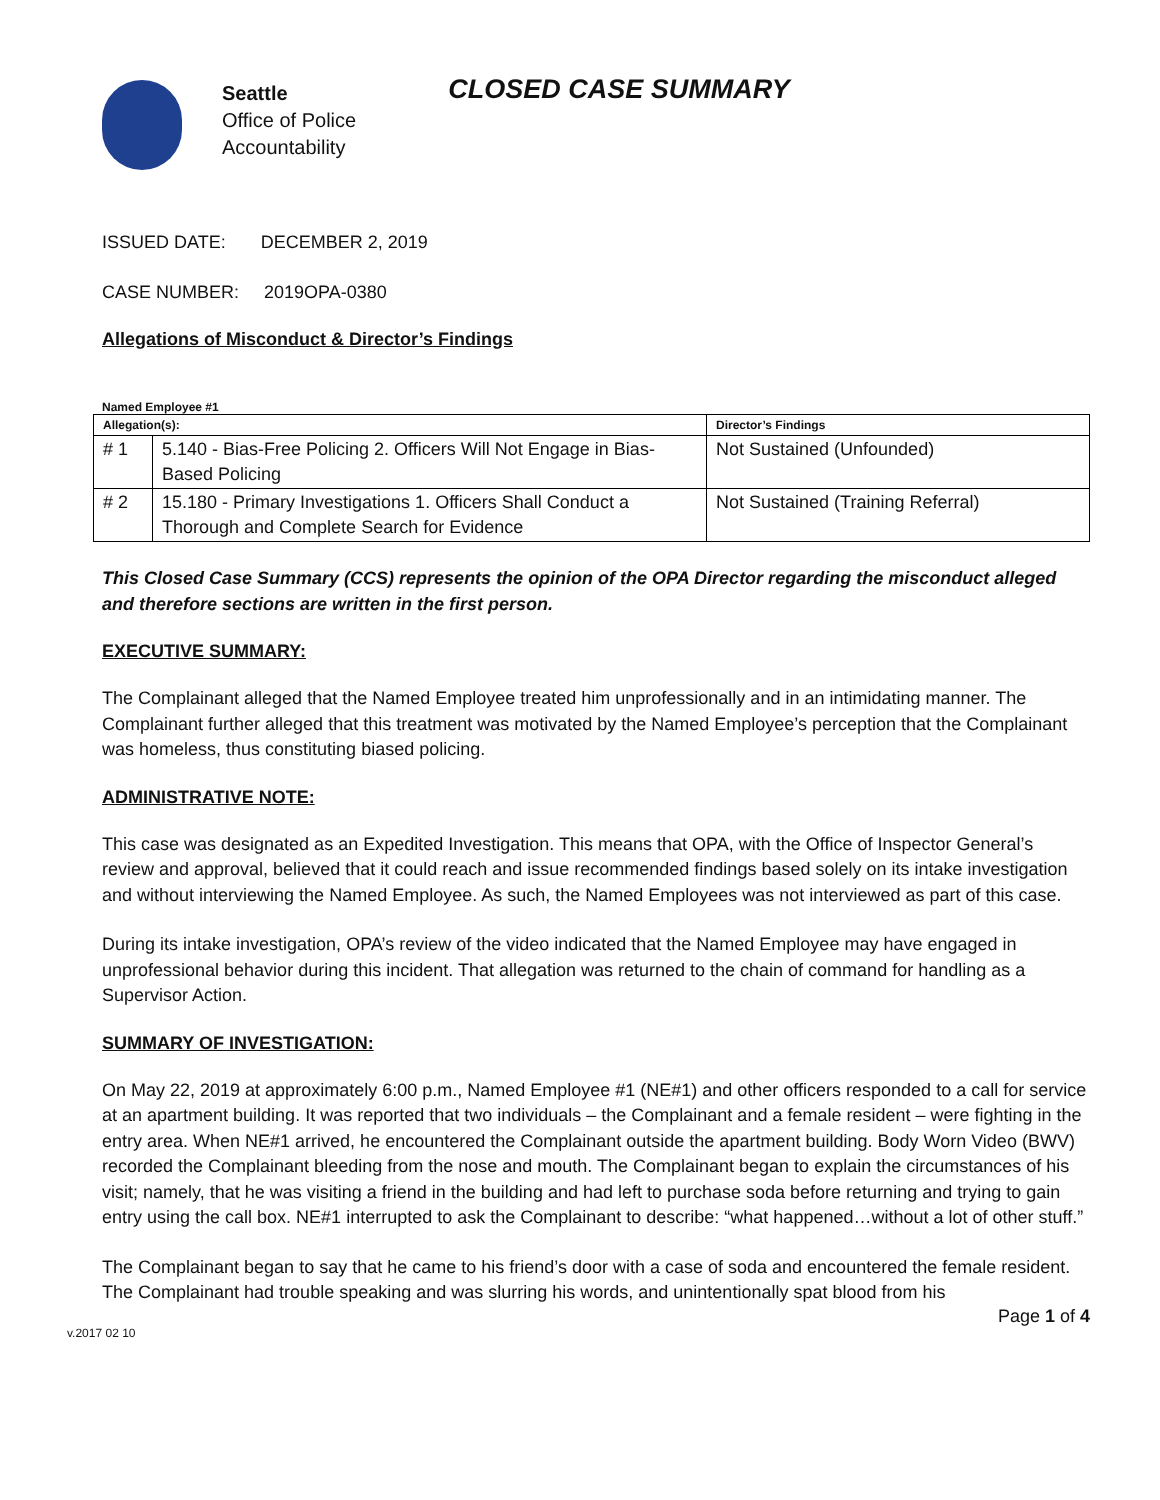Seattle
Office of Police
Accountability
CLOSED CASE SUMMARY
ISSUED DATE: DECEMBER 2, 2019
CASE NUMBER: 2019OPA-0380
Allegations of Misconduct & Director’s Findings
Named Employee #1
| Allegation(s): | | Director’s Findings |
| --- | --- | --- |
| # 1 | 5.140 - Bias-Free Policing 2. Officers Will Not Engage in Bias-Based Policing | Not Sustained (Unfounded) |
| # 2 | 15.180 - Primary Investigations 1. Officers Shall Conduct a Thorough and Complete Search for Evidence | Not Sustained (Training Referral) |
This Closed Case Summary (CCS) represents the opinion of the OPA Director regarding the misconduct alleged and therefore sections are written in the first person.
EXECUTIVE SUMMARY:
The Complainant alleged that the Named Employee treated him unprofessionally and in an intimidating manner. The Complainant further alleged that this treatment was motivated by the Named Employee’s perception that the Complainant was homeless, thus constituting biased policing.
ADMINISTRATIVE NOTE:
This case was designated as an Expedited Investigation. This means that OPA, with the Office of Inspector General’s review and approval, believed that it could reach and issue recommended findings based solely on its intake investigation and without interviewing the Named Employee. As such, the Named Employees was not interviewed as part of this case.
During its intake investigation, OPA’s review of the video indicated that the Named Employee may have engaged in unprofessional behavior during this incident. That allegation was returned to the chain of command for handling as a Supervisor Action.
SUMMARY OF INVESTIGATION:
On May 22, 2019 at approximately 6:00 p.m., Named Employee #1 (NE#1) and other officers responded to a call for service at an apartment building. It was reported that two individuals – the Complainant and a female resident – were fighting in the entry area. When NE#1 arrived, he encountered the Complainant outside the apartment building. Body Worn Video (BWV) recorded the Complainant bleeding from the nose and mouth. The Complainant began to explain the circumstances of his visit; namely, that he was visiting a friend in the building and had left to purchase soda before returning and trying to gain entry using the call box. NE#1 interrupted to ask the Complainant to describe: “what happened…without a lot of other stuff.”
The Complainant began to say that he came to his friend’s door with a case of soda and encountered the female resident. The Complainant had trouble speaking and was slurring his words, and unintentionally spat blood from his
v.2017 02 10 Page 1 of 4